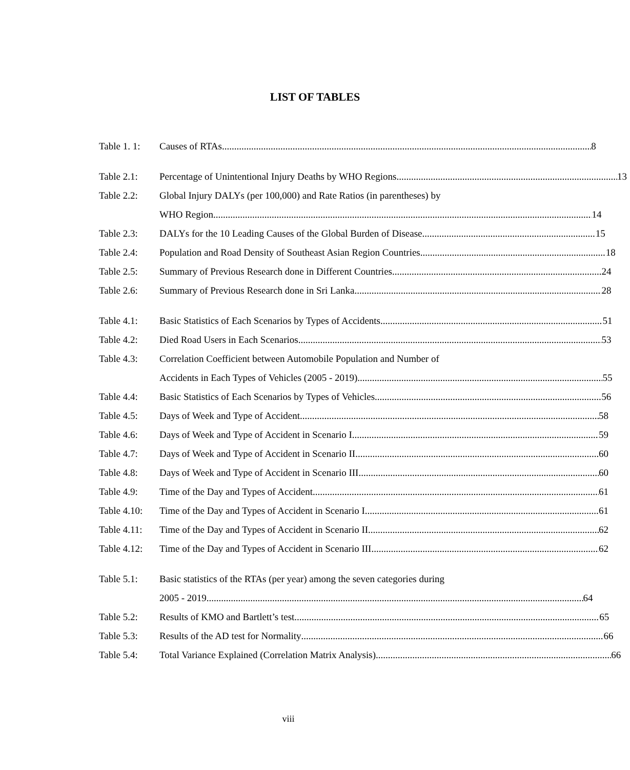LIST OF TABLES
Table 1. 1: Causes of RTAs 8
Table 2.1: Percentage of Unintentional Injury Deaths by WHO Regions 13
Table 2.2: Global Injury DALYs (per 100,000) and Rate Ratios (in parentheses) by
WHO Region 14
Table 2.3: DALYs for the 10 Leading Causes of the Global Burden of Disease 15
Table 2.4: Population and Road Density of Southeast Asian Region Countries 18
Table 2.5: Summary of Previous Research done in Different Countries 24
Table 2.6: Summary of Previous Research done in Sri Lanka 28
Table 4.1: Basic Statistics of Each Scenarios by Types of Accidents 51
Table 4.2: Died Road Users in Each Scenarios 53
Table 4.3: Correlation Coefficient between Automobile Population and Number of
Accidents in Each Types of Vehicles (2005 - 2019) 55
Table 4.4: Basic Statistics of Each Scenarios by Types of Vehicles 56
Table 4.5: Days of Week and Type of Accident 58
Table 4.6: Days of Week and Type of Accident in Scenario I 59
Table 4.7: Days of Week and Type of Accident in Scenario II 60
Table 4.8: Days of Week and Type of Accident in Scenario III 60
Table 4.9: Time of the Day and Types of Accident 61
Table 4.10: Time of the Day and Types of Accident in Scenario I 61
Table 4.11: Time of the Day and Types of Accident in Scenario II 62
Table 4.12: Time of the Day and Types of Accident in Scenario III 62
Table 5.1: Basic statistics of the RTAs (per year) among the seven categories during
2005 - 2019 64
Table 5.2: Results of KMO and Bartlett’s test 65
Table 5.3: Results of the AD test for Normality 66
Table 5.4: Total Variance Explained (Correlation Matrix Analysis) 66
viii